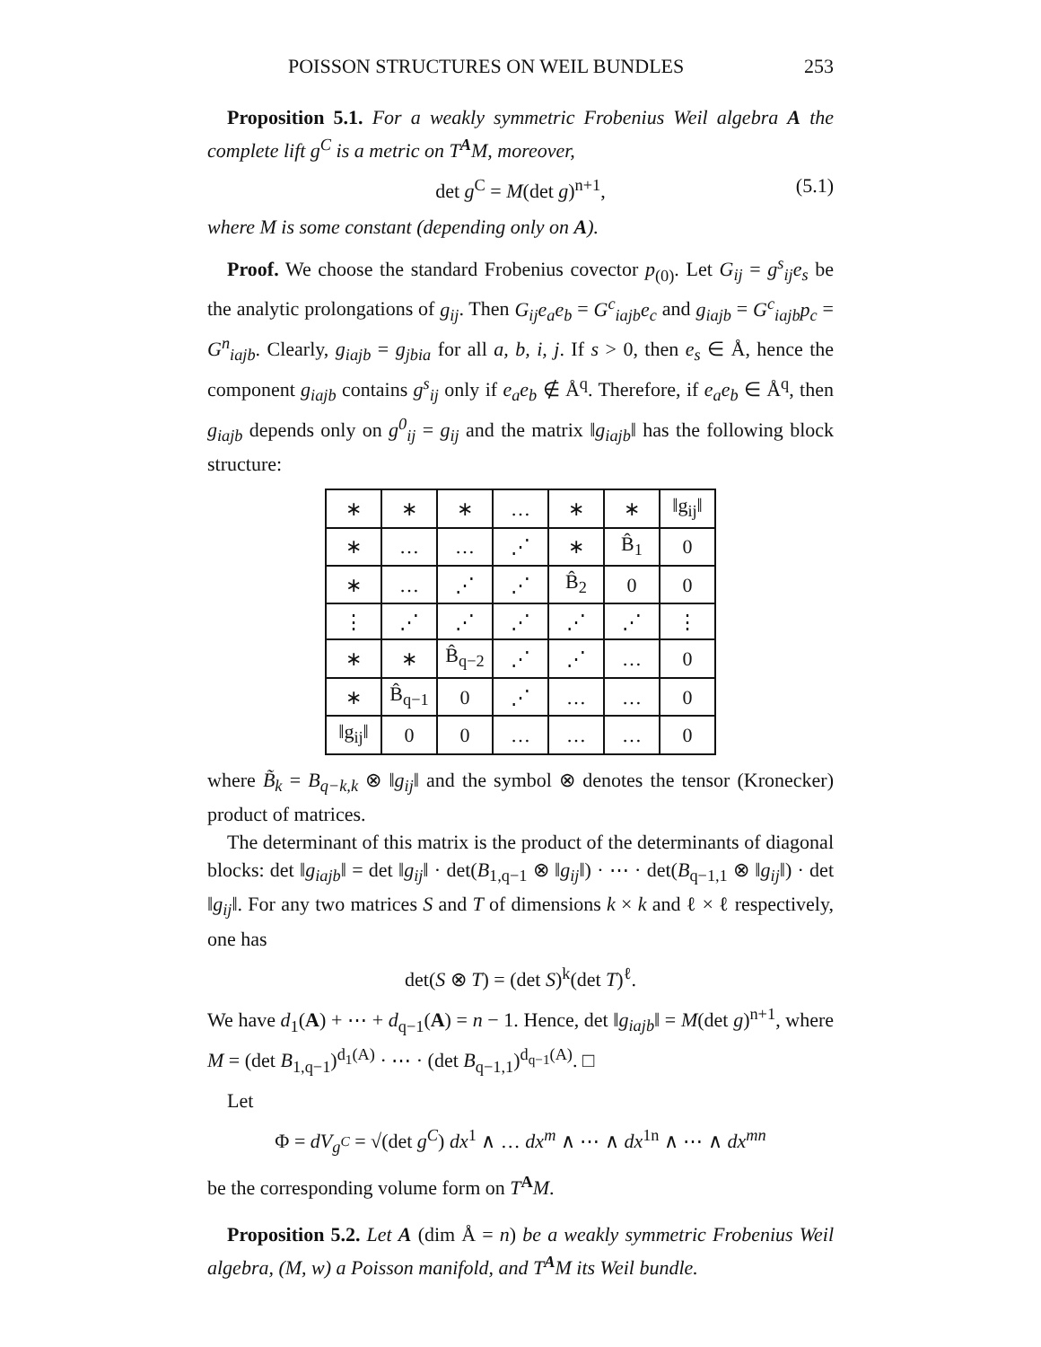POISSON STRUCTURES ON WEIL BUNDLES 253
Proposition 5.1. For a weakly symmetric Frobenius Weil algebra A the complete lift g<sup>C</sup> is a metric on T<sup>A</sup>M, moreover,
det g<sup>C</sup> = M(det g)<sup>n+1</sup>, (5.1)
where M is some constant (depending only on A).
Proof. We choose the standard Frobenius covector p<sub>(0)</sub>. Let G<sub>ij</sub> = g<sup>s</sup><sub>ij</sub>e<sub>s</sub> be the analytic prolongations of g<sub>ij</sub>. Then G<sub>ij</sub>e<sub>a</sub>e<sub>b</sub> = G<sup>c</sup><sub>iajb</sub>e<sub>c</sub> and g<sub>iajb</sub> = G<sup>c</sup><sub>iajb</sub>p<sub>c</sub> = G<sup>n</sup><sub>iajb</sub>. Clearly, g<sub>iajb</sub> = g<sub>jbia</sub> for all a, b, i, j. If s > 0, then e<sub>s</sub> ∈ Å, hence the component g<sub>iajb</sub> contains g<sup>s</sup><sub>ij</sub> only if e<sub>a</sub>e<sub>b</sub> ∉ Å<sup>q</sup>. Therefore, if e<sub>a</sub>e<sub>b</sub> ∈ Å<sup>q</sup>, then g<sub>iajb</sub> depends only on g<sup>0</sup><sub>ij</sub> = g<sub>ij</sub> and the matrix ‖g<sub>iajb</sub>‖ has the following block structure:
| ∗ | ∗ | ∗ | … | ∗ | ∗ | ‖g<sub>ij</sub>‖ |
| ∗ | … | … | ⋰ | ∗ | B̂<sub>1</sub> | 0 |
| ∗ | … | ⋰ | ⋰ | B̂<sub>2</sub> | 0 | 0 |
| ⋮ | ⋰ | ⋰ | ⋰ | ⋰ | ⋰ | ⋮ |
| ∗ | ∗ | B̂<sub>q−2</sub> | ⋰ | ⋰ | … | 0 |
| ∗ | B̂<sub>q−1</sub> | 0 | ⋰ | … | … | 0 |
| ‖g<sub>ij</sub>‖ | 0 | 0 | … | … | … | 0 |
where B̃<sub>k</sub> = B<sub>q−k,k</sub> ⊗ ‖g<sub>ij</sub>‖ and the symbol ⊗ denotes the tensor (Kronecker) product of matrices.
The determinant of this matrix is the product of the determinants of diagonal blocks: det ‖g<sub>iajb</sub>‖ = det ‖g<sub>ij</sub>‖ · det(B<sub>1,q−1</sub> ⊗ ‖g<sub>ij</sub>‖) · ⋯ · det(B<sub>q−1,1</sub> ⊗ ‖g<sub>ij</sub>‖) · det ‖g<sub>ij</sub>‖. For any two matrices S and T of dimensions k × k and ℓ × ℓ respectively, one has
det(S ⊗ T) = (det S)<sup>k</sup>(det T)<sup>ℓ</sup>.
We have d<sub>1</sub>(A) + ⋯ + d<sub>q−1</sub>(A) = n − 1. Hence, det ‖g<sub>iajb</sub>‖ = M(det g)<sup>n+1</sup>, where M = (det B<sub>1,q−1</sub>)<sup>d<sub>1</sub>(A)</sup> · ⋯ · (det B<sub>q−1,1</sub>)<sup>d<sub>q−1</sub>(A)</sup>. □
Let
Φ = dV<sub>g<sup>C</sup></sub> = √(det g<sup>C</sup>) dx<sup>1</sup> ∧ … dx<sup>m</sup> ∧ ⋯ ∧ dx<sup>1n</sup> ∧ ⋯ ∧ dx<sup>mn</sup>
be the corresponding volume form on T<sup>A</sup>M.
Proposition 5.2. Let A (dim Å = n) be a weakly symmetric Frobenius Weil algebra, (M, w) a Poisson manifold, and T<sup>A</sup>M its Weil bundle.